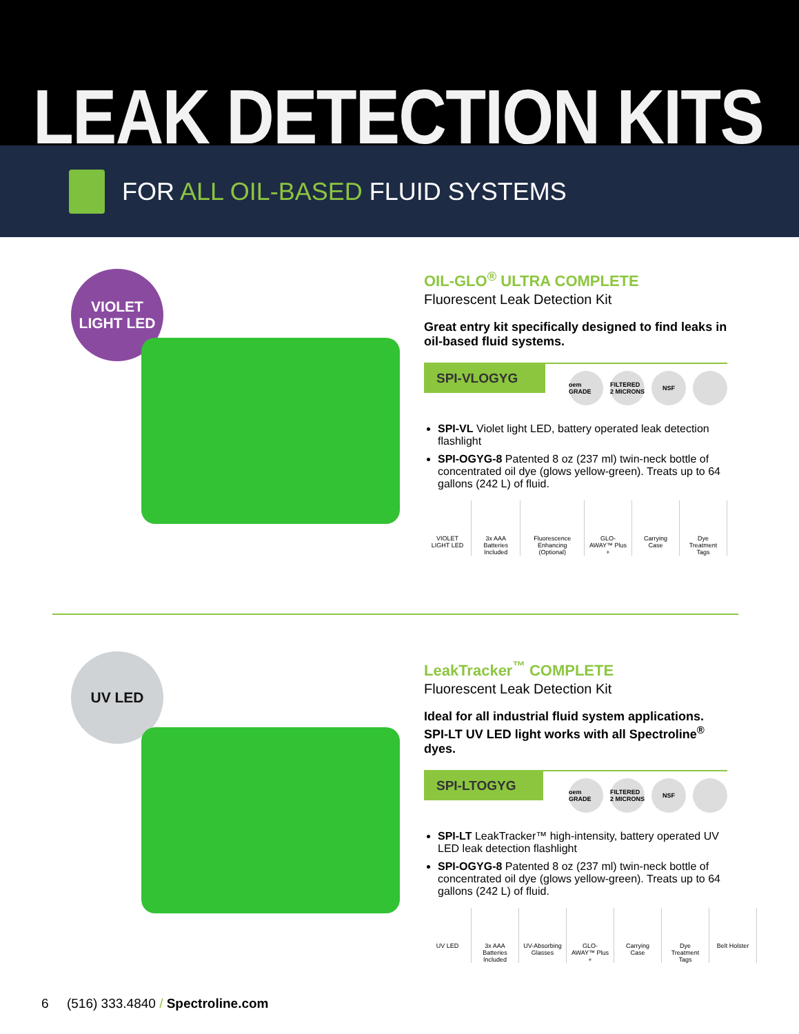LEAK DETECTION KITS
FOR ALL OIL-BASED FLUID SYSTEMS
VIOLET
LIGHT LED
OIL-GLO<sup>®</sup> ULTRA COMPLETE
Fluorescent Leak Detection Kit
Great entry kit specifically designed to find leaks in oil-based fluid systems.
SPI-VLOGYG
oem GRADE FILTERED 2 MICRONS
NSF
SPI-VL Violet light LED, battery operated leak detection flashlight
SPI-OGYG-8 Patented 8 oz (237 ml) twin-neck bottle of concentrated oil dye (glows yellow-green). Treats up to 64 gallons (242 L) of fluid.
VIOLET LIGHT LED 3x AAA Batteries Included Fluorescence Enhancing (Optional)
GLO-AWAY™ Plus + Carrying Case Dye Treatment Tags
UV LED
LeakTracker<sup>™</sup> COMPLETE
Fluorescent Leak Detection Kit
Ideal for all industrial fluid system applications.
SPI-LT UV LED light works with all Spectroline<sup>®</sup> dyes.
SPI-LTOGYG
oem GRADE FILTERED 2 MICRONS
NSF
SPI-LT LeakTracker™ high-intensity, battery operated UV LED leak detection flashlight
SPI-OGYG-8 Patented 8 oz (237 ml) twin-neck bottle of concentrated oil dye (glows yellow-green). Treats up to 64 gallons (242 L) of fluid.
UV LED 3x AAA Batteries Included UV-Absorbing Glasses GLO-AWAY™ Plus + Carrying Case Dye Treatment Tags Belt Holster
6 (516) 333.4840 / Spectroline.com